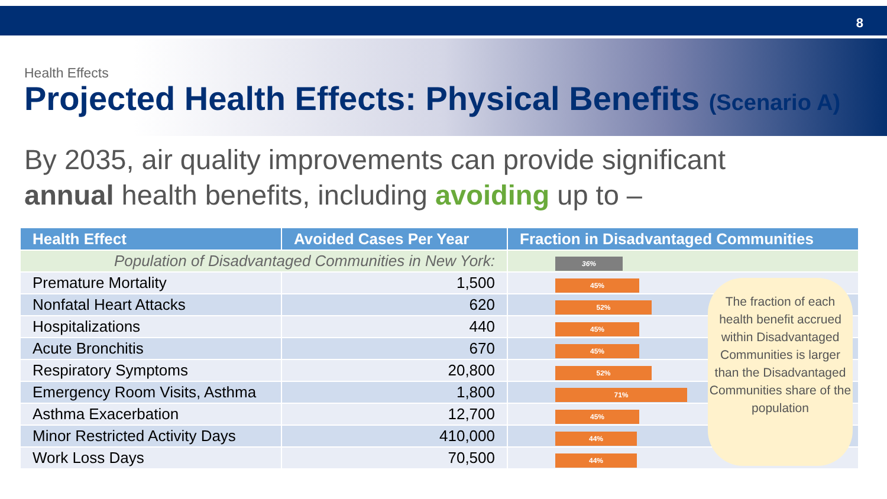8
Health Effects
Projected Health Effects: Physical Benefits (Scenario A)
By 2035, air quality improvements can provide significant
annual health benefits, including avoiding up to –
| Health Effect | Avoided Cases Per Year | Fraction in Disadvantaged Communities |
| --- | --- | --- |
| Population of Disadvantaged Communities in New York: | | 36% |
| Premature Mortality | 1,500 | 45% |
| Nonfatal Heart Attacks | 620 | 52% |
| Hospitalizations | 440 | 45% |
| Acute Bronchitis | 670 | 45% |
| Respiratory Symptoms | 20,800 | 52% |
| Emergency Room Visits, Asthma | 1,800 | 71% |
| Asthma Exacerbation | 12,700 | 45% |
| Minor Restricted Activity Days | 410,000 | 44% |
| Work Loss Days | 70,500 | 44% |
The fraction of each health benefit accrued within Disadvantaged Communities is larger than the Disadvantaged Communities share of the population